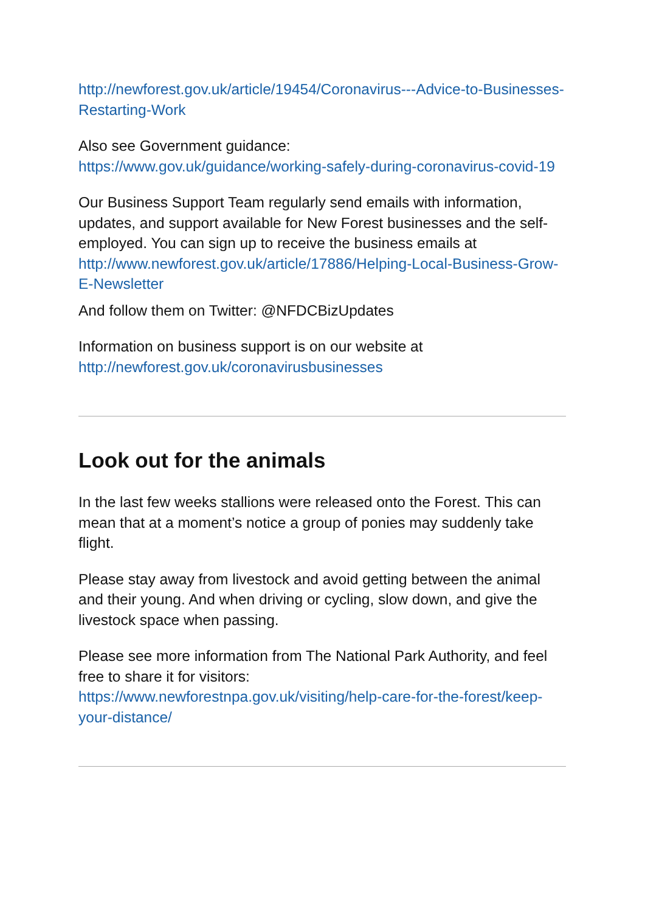http://newforest.gov.uk/article/19454/Coronavirus---Advice-to-Businesses-Restarting-Work
Also see Government guidance:
https://www.gov.uk/guidance/working-safely-during-coronavirus-covid-19
Our Business Support Team regularly send emails with information, updates, and support available for New Forest businesses and the self-employed. You can sign up to receive the business emails at http://www.newforest.gov.uk/article/17886/Helping-Local-Business-Grow-E-Newsletter
And follow them on Twitter: @NFDCBizUpdates
Information on business support is on our website at http://newforest.gov.uk/coronavirusbusinesses
Look out for the animals
In the last few weeks stallions were released onto the Forest. This can mean that at a moment’s notice a group of ponies may suddenly take flight.
Please stay away from livestock and avoid getting between the animal and their young. And when driving or cycling, slow down, and give the livestock space when passing.
Please see more information from The National Park Authority, and feel free to share it for visitors:
https://www.newforestnpa.gov.uk/visiting/help-care-for-the-forest/keep-your-distance/